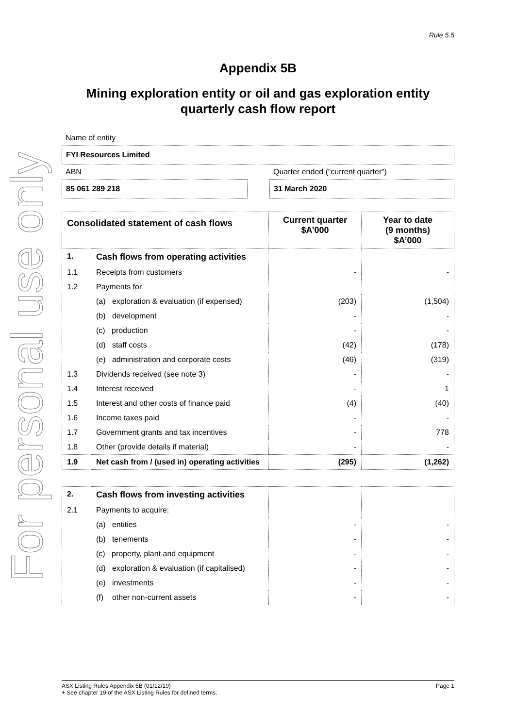For personal use only
Rule 5.5
Appendix 5B
Mining exploration entity or oil and gas exploration entity quarterly cash flow report
Name of entity
FYI Resources Limited
ABN
85 061 289 218
Quarter ended (“current quarter”)
31 March 2020
| Consolidated statement of cash flows | | Current quarter $A’000 | Year to date (9 months) $A’000 |
| --- | --- | --- | --- |
| 1. | Cash flows from operating activities | | |
| 1.1 | Receipts from customers | - | - |
| 1.2 | Payments for | | |
| | (a) exploration & evaluation (if expensed) | (203) | (1,504) |
| | (b) development | - | - |
| | (c) production | - | - |
| | (d) staff costs | (42) | (178) |
| | (e) administration and corporate costs | (46) | (319) |
| 1.3 | Dividends received (see note 3) | - | - |
| 1.4 | Interest received | - | 1 |
| 1.5 | Interest and other costs of finance paid | (4) | (40) |
| 1.6 | Income taxes paid | - | - |
| 1.7 | Government grants and tax incentives | - | 778 |
| 1.8 | Other (provide details if material) | - | - |
| 1.9 | Net cash from / (used in) operating activities | (295) | (1,262) |
| 2. | Cash flows from investing activities | | |
| 2.1 | Payments to acquire: | | |
| | (a) entities | - | - |
| | (b) tenements | - | - |
| | (c) property, plant and equipment | - | - |
| | (d) exploration & evaluation (if capitalised) | - | - |
| | (e) investments | - | - |
| | (f) other non-current assets | - | - |
ASX Listing Rules Appendix 5B (01/12/19) Page 1
+ See chapter 19 of the ASX Listing Rules for defined terms.